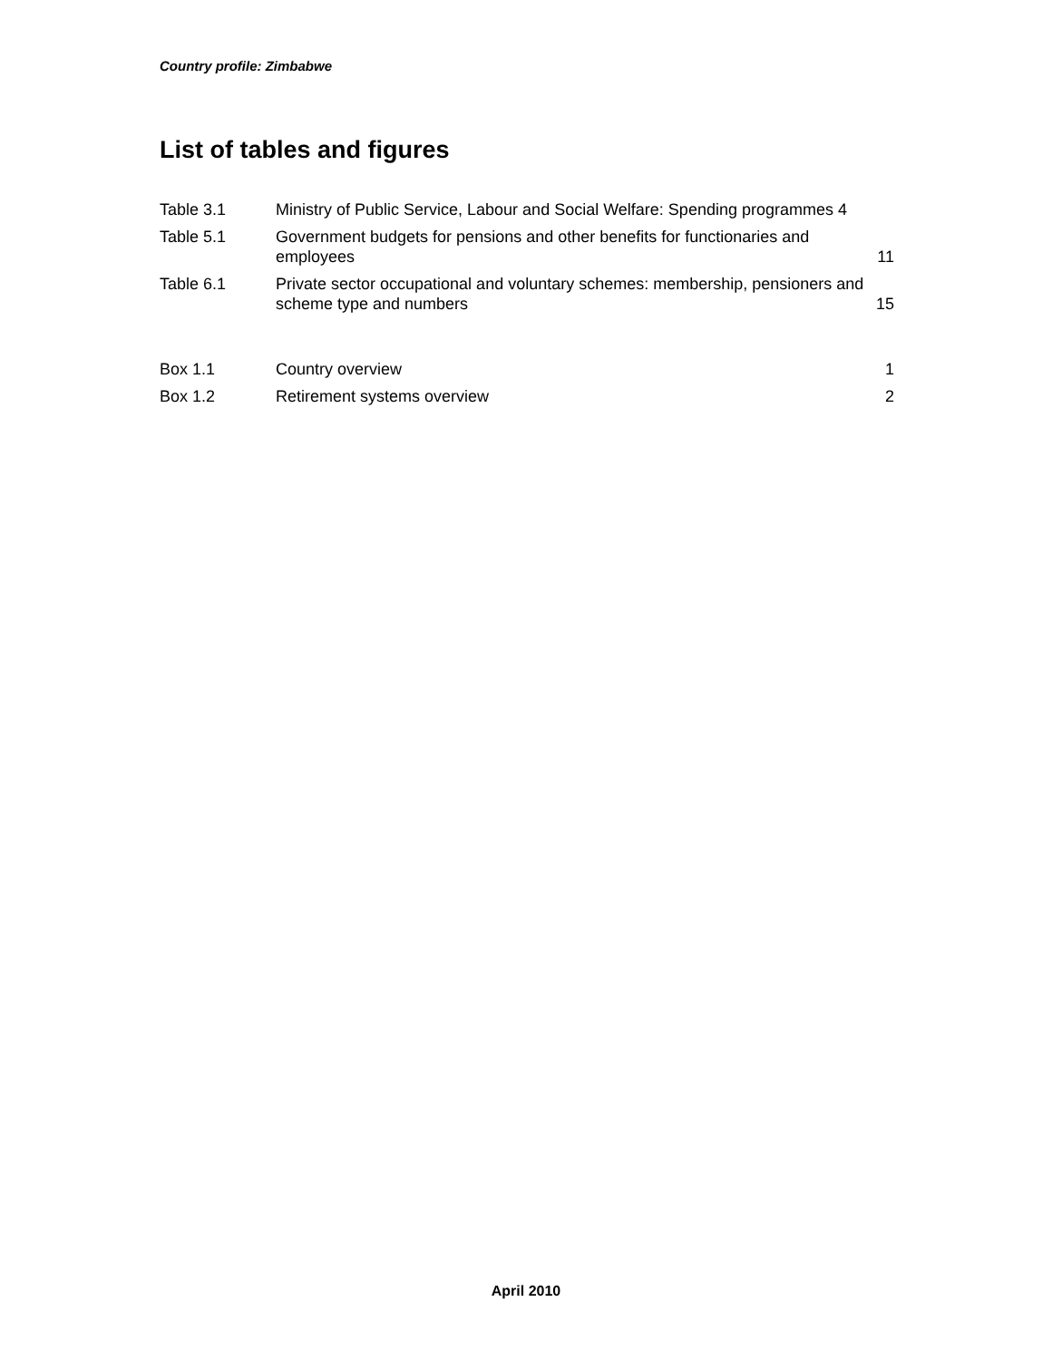Country profile: Zimbabwe
List of tables and figures
Table 3.1 Ministry of Public Service, Labour and Social Welfare: Spending programmes 4
Table 5.1 Government budgets for pensions and other benefits for functionaries and employees
11
Table 6.1 Private sector occupational and voluntary schemes: membership, pensioners and scheme type and numbers
15
Box 1.1 Country overview 1
Box 1.2 Retirement systems overview 2
April 2010